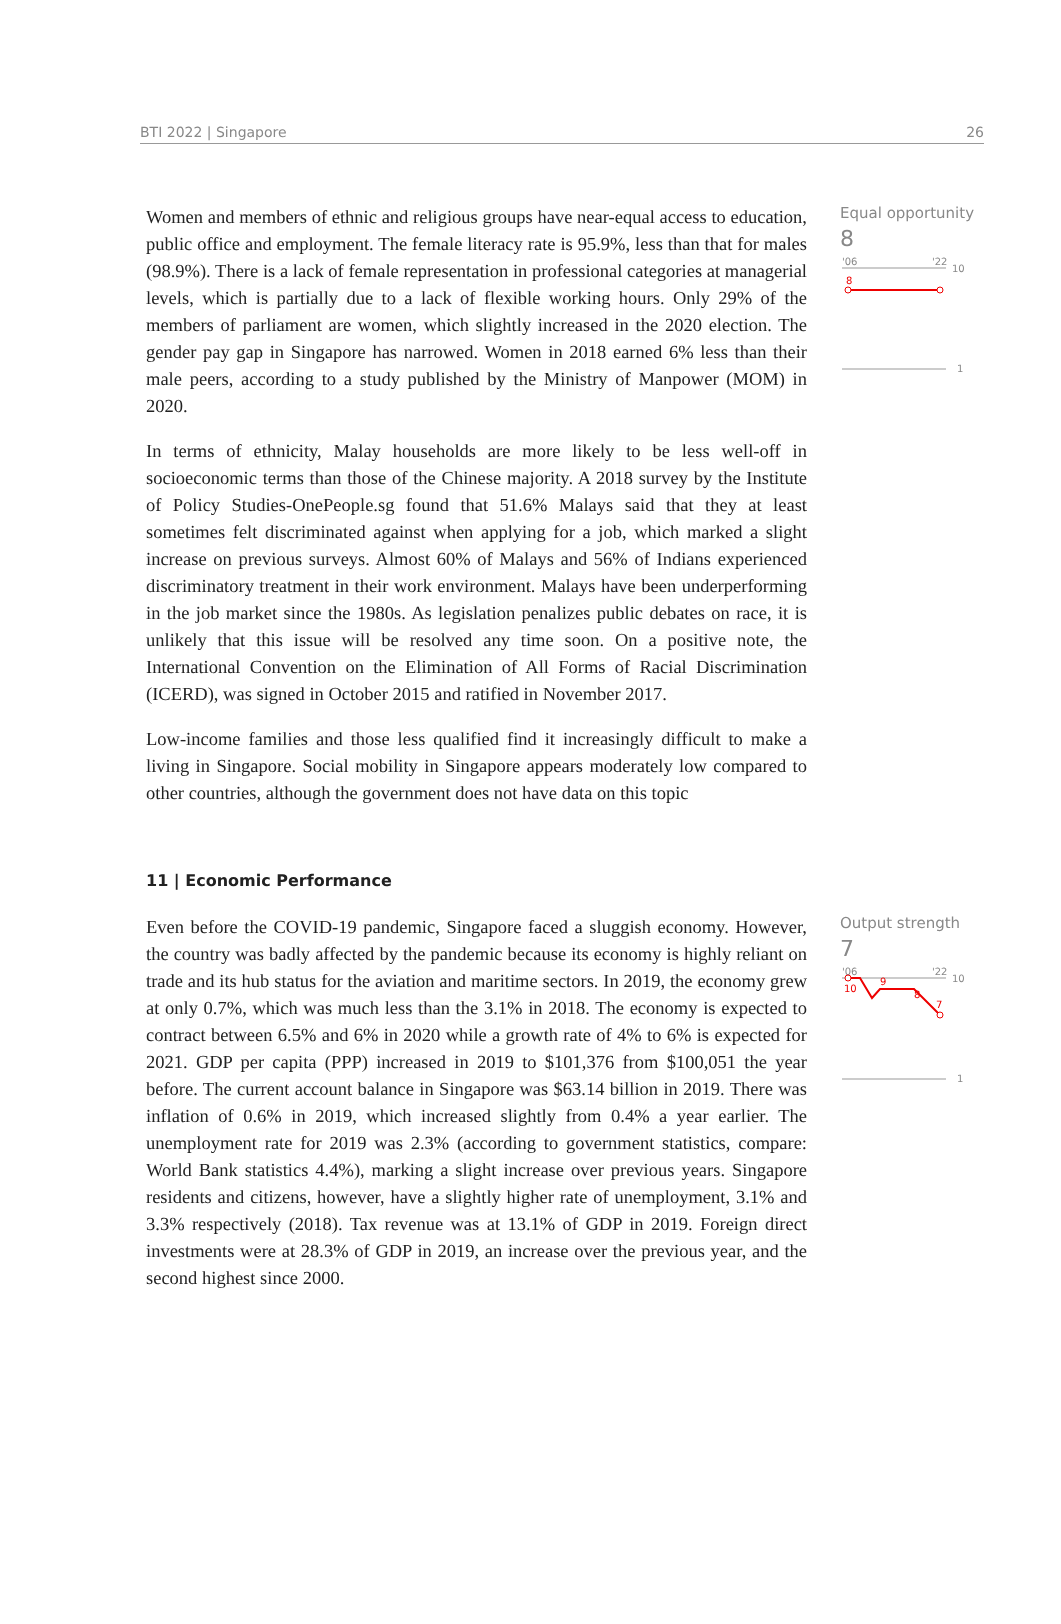BTI 2022 | Singapore 26
Women and members of ethnic and religious groups have near-equal access to education, public office and employment. The female literacy rate is 95.9%, less than that for males (98.9%). There is a lack of female representation in professional categories at managerial levels, which is partially due to a lack of flexible working hours. Only 29% of the members of parliament are women, which slightly increased in the 2020 election. The gender pay gap in Singapore has narrowed. Women in 2018 earned 6% less than their male peers, according to a study published by the Ministry of Manpower (MOM) in 2020.
In terms of ethnicity, Malay households are more likely to be less well-off in socioeconomic terms than those of the Chinese majority. A 2018 survey by the Institute of Policy Studies-OnePeople.sg found that 51.6% Malays said that they at least sometimes felt discriminated against when applying for a job, which marked a slight increase on previous surveys. Almost 60% of Malays and 56% of Indians experienced discriminatory treatment in their work environment. Malays have been underperforming in the job market since the 1980s. As legislation penalizes public debates on race, it is unlikely that this issue will be resolved any time soon. On a positive note, the International Convention on the Elimination of All Forms of Racial Discrimination (ICERD), was signed in October 2015 and ratified in November 2017.
Low-income families and those less qualified find it increasingly difficult to make a living in Singapore. Social mobility in Singapore appears moderately low compared to other countries, although the government does not have data on this topic
Equal opportunity
8
'06
'22
10
8
1
11 | Economic Performance
Even before the COVID-19 pandemic, Singapore faced a sluggish economy. However, the country was badly affected by the pandemic because its economy is highly reliant on trade and its hub status for the aviation and maritime sectors. In 2019, the economy grew at only 0.7%, which was much less than the 3.1% in 2018. The economy is expected to contract between 6.5% and 6% in 2020 while a growth rate of 4% to 6% is expected for 2021. GDP per capita (PPP) increased in 2019 to $101,376 from $100,051 the year before. The current account balance in Singapore was $63.14 billion in 2019. There was inflation of 0.6% in 2019, which increased slightly from 0.4% a year earlier. The unemployment rate for 2019 was 2.3% (according to government statistics, compare: World Bank statistics 4.4%), marking a slight increase over previous years. Singapore residents and citizens, however, have a slightly higher rate of unemployment, 3.1% and 3.3% respectively (2018). Tax revenue was at 13.1% of GDP in 2019. Foreign direct investments were at 28.3% of GDP in 2019, an increase over the previous year, and the second highest since 2000.
Output strength
7
'06
'22
10
10
9
8
7
1